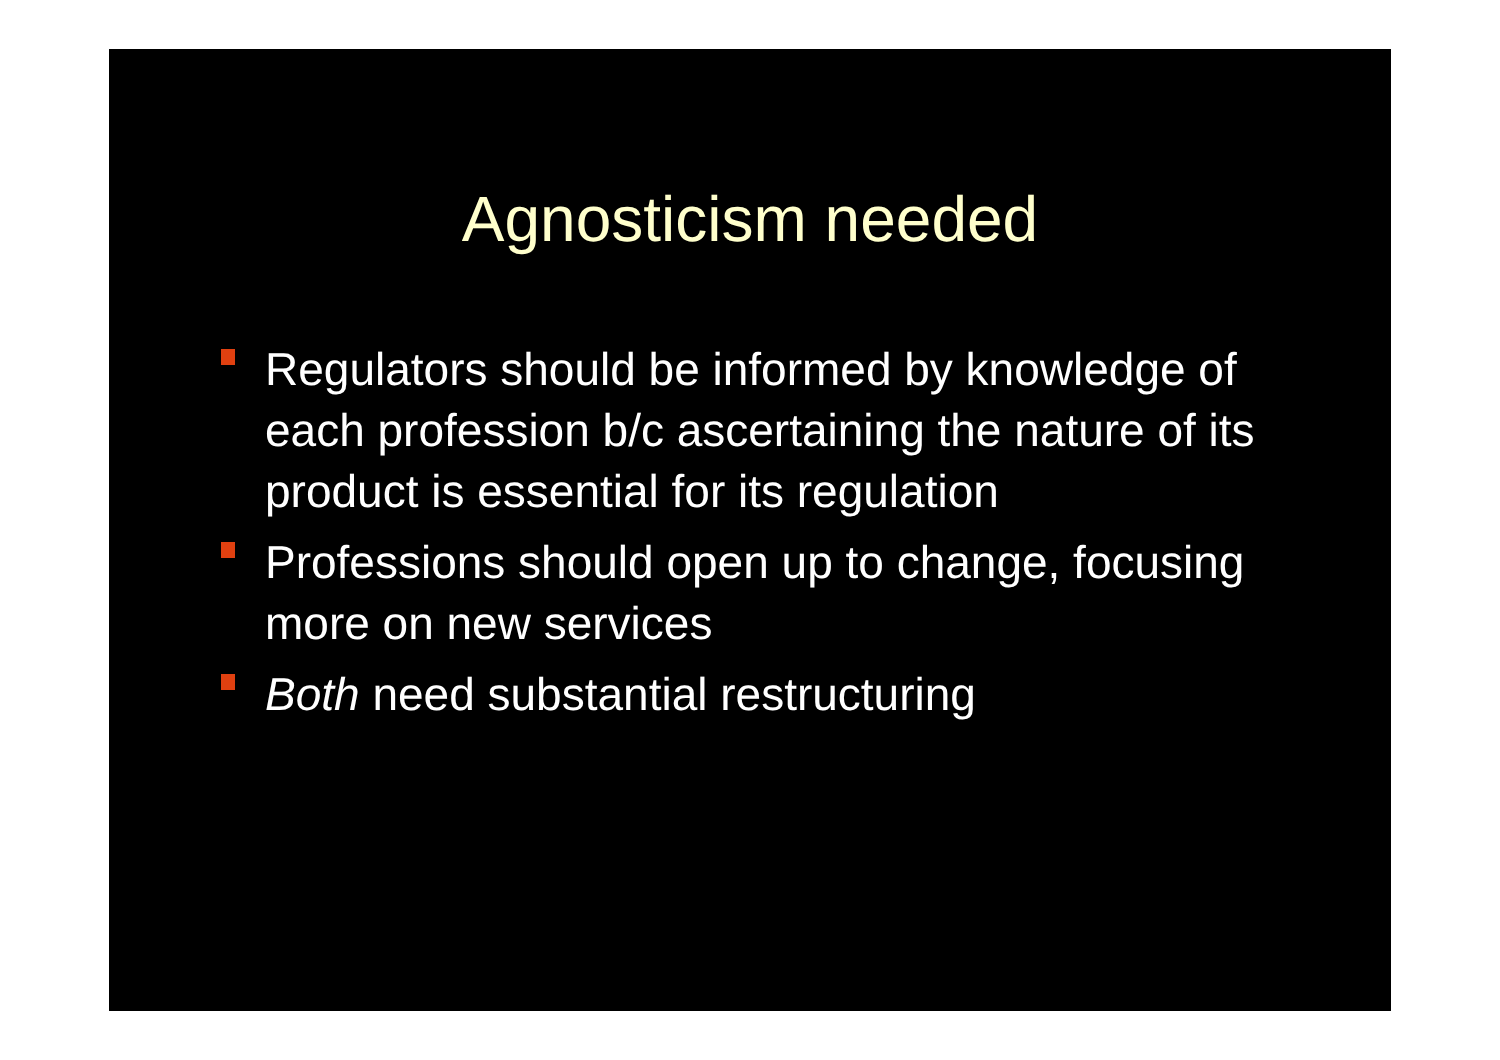Agnosticism needed
Regulators should be informed by knowledge of each profession b/c ascertaining the nature of its product is essential for its regulation
Professions should open up to change, focusing more on new services
Both need substantial restructuring